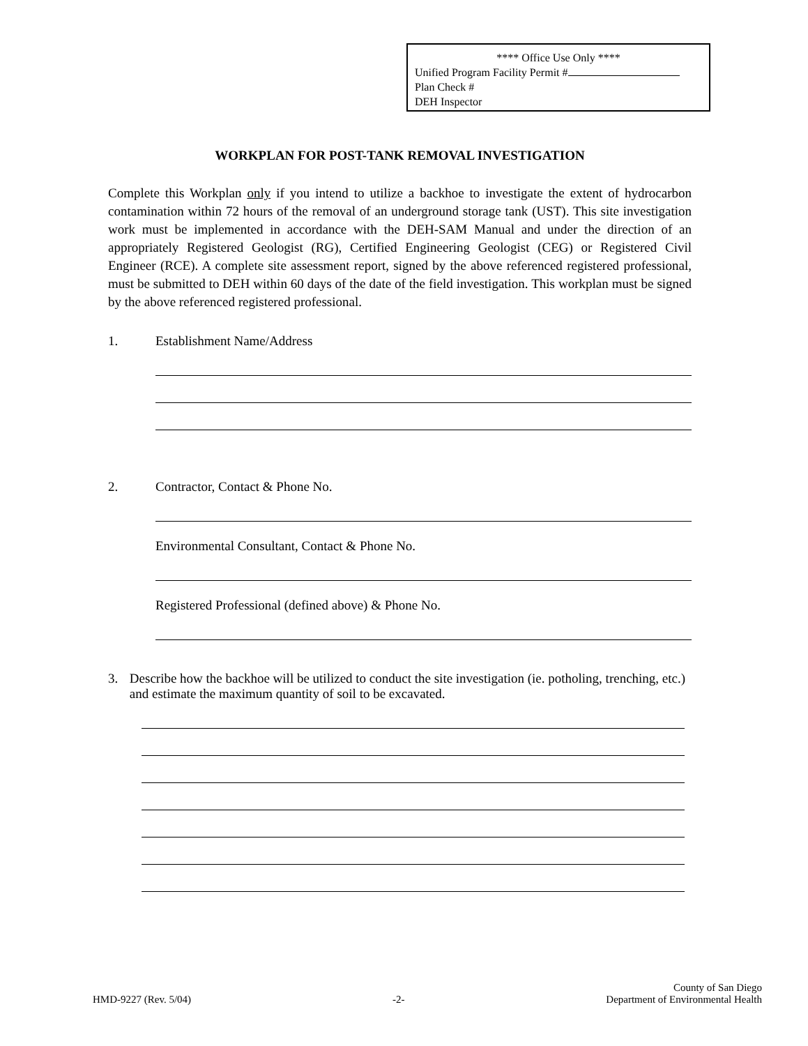**** Office Use Only ****
Unified Program Facility Permit #
Plan Check #
DEH Inspector
WORKPLAN FOR POST-TANK REMOVAL INVESTIGATION
Complete this Workplan only if you intend to utilize a backhoe to investigate the extent of hydrocarbon contamination within 72 hours of the removal of an underground storage tank (UST). This site investigation work must be implemented in accordance with the DEH-SAM Manual and under the direction of an appropriately Registered Geologist (RG), Certified Engineering Geologist (CEG) or Registered Civil Engineer (RCE). A complete site assessment report, signed by the above referenced registered professional, must be submitted to DEH within 60 days of the date of the field investigation. This workplan must be signed by the above referenced registered professional.
1. Establishment Name/Address
2. Contractor, Contact & Phone No.
Environmental Consultant, Contact & Phone No.
Registered Professional (defined above) & Phone No.
3. Describe how the backhoe will be utilized to conduct the site investigation (ie. potholing, trenching, etc.) and estimate the maximum quantity of soil to be excavated.
HMD-9227 (Rev. 5/04) -2- County of San Diego
Department of Environmental Health